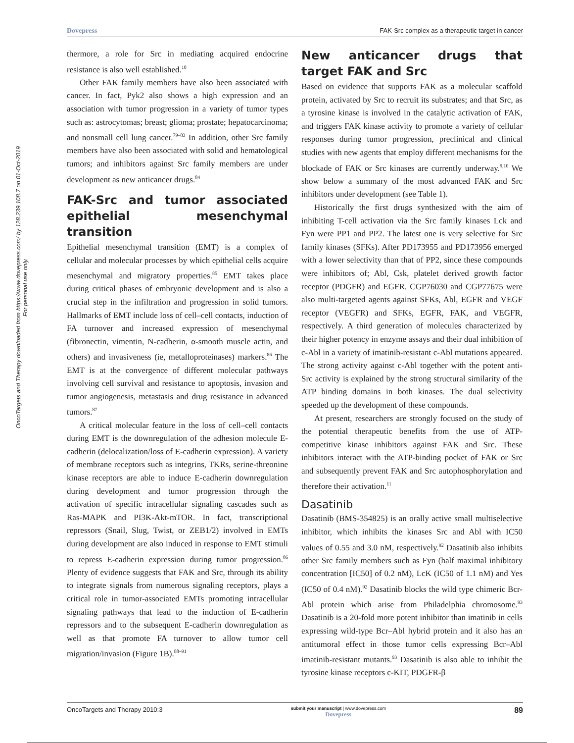Dovepress FAK-Src complex as a therapeutic target in cancer
OncoTargets and Therapy downloaded from https://www.dovepress.com/ by 128.239.108.7 on 01-Oct-2019
For personal use only.
thermore, a role for Src in mediating acquired endocrine resistance is also well established.<sup>10</sup>
Other FAK family members have also been associated with cancer. In fact, Pyk2 also shows a high expression and an association with tumor progression in a variety of tumor types such as: astrocytomas; breast; glioma; prostate; hepatocarcinoma; and nonsmall cell lung cancer.<sup>79–83</sup> In addition, other Src family members have also been associated with solid and hematological tumors; and inhibitors against Src family members are under development as new anticancer drugs.<sup>84</sup>
FAK-Src and tumor associated epithelial mesenchymal transition
Epithelial mesenchymal transition (EMT) is a complex of cellular and molecular processes by which epithelial cells acquire mesenchymal and migratory properties.<sup>85</sup> EMT takes place during critical phases of embryonic development and is also a crucial step in the infiltration and progression in solid tumors. Hallmarks of EMT include loss of cell–cell contacts, induction of FA turnover and increased expression of mesenchymal (fibronectin, vimentin, N-cadherin, α-smooth muscle actin, and others) and invasiveness (ie, metalloproteinases) markers.<sup>86</sup> The EMT is at the convergence of different molecular pathways involving cell survival and resistance to apoptosis, invasion and tumor angiogenesis, metastasis and drug resistance in advanced tumors.<sup>87</sup>
A critical molecular feature in the loss of cell–cell contacts during EMT is the downregulation of the adhesion molecule E-cadherin (delocalization/loss of E-cadherin expression). A variety of membrane receptors such as integrins, TKRs, serine-threonine kinase receptors are able to induce E-cadherin downregulation during development and tumor progression through the activation of specific intracellular signaling cascades such as Ras-MAPK and PI3K-Akt-mTOR. In fact, transcriptional repressors (Snail, Slug, Twist, or ZEB1/2) involved in EMTs during development are also induced in response to EMT stimuli to repress E-cadherin expression during tumor progression.<sup>86</sup> Plenty of evidence suggests that FAK and Src, through its ability to integrate signals from numerous signaling receptors, plays a critical role in tumor-associated EMTs promoting intracellular signaling pathways that lead to the induction of E-cadherin repressors and to the subsequent E-cadherin downregulation as well as that promote FA turnover to allow tumor cell migration/invasion (Figure 1B).<sup>88–91</sup>
New anticancer drugs that target FAK and Src
Based on evidence that supports FAK as a molecular scaffold protein, activated by Src to recruit its substrates; and that Src, as a tyrosine kinase is involved in the catalytic activation of FAK, and triggers FAK kinase activity to promote a variety of cellular responses during tumor progression, preclinical and clinical studies with new agents that employ different mechanisms for the blockade of FAK or Src kinases are currently underway.<sup>9,10</sup> We show below a summary of the most advanced FAK and Src inhibitors under development (see Table 1).
Historically the first drugs synthesized with the aim of inhibiting T-cell activation via the Src family kinases Lck and Fyn were PP1 and PP2. The latest one is very selective for Src family kinases (SFKs). After PD173955 and PD173956 emerged with a lower selectivity than that of PP2, since these compounds were inhibitors of; Abl, Csk, platelet derived growth factor receptor (PDGFR) and EGFR. CGP76030 and CGP77675 were also multi-targeted agents against SFKs, Abl, EGFR and VEGF receptor (VEGFR) and SFKs, EGFR, FAK, and VEGFR, respectively. A third generation of molecules characterized by their higher potency in enzyme assays and their dual inhibition of c-Abl in a variety of imatinib-resistant c-Abl mutations appeared. The strong activity against c-Abl together with the potent anti-Src activity is explained by the strong structural similarity of the ATP binding domains in both kinases. The dual selectivity speeded up the development of these compounds.
At present, researchers are strongly focused on the study of the potential therapeutic benefits from the use of ATP-competitive kinase inhibitors against FAK and Src. These inhibitors interact with the ATP-binding pocket of FAK or Src and subsequently prevent FAK and Src autophosphorylation and therefore their activation.<sup>11</sup>
Dasatinib
Dasatinib (BMS-354825) is an orally active small multiselective inhibitor, which inhibits the kinases Src and Abl with IC50 values of 0.55 and 3.0 nM, respectively.<sup>92</sup> Dasatinib also inhibits other Src family members such as Fyn (half maximal inhibitory concentration [IC50] of 0.2 nM), LcK (IC50 of 1.1 nM) and Yes (IC50 of 0.4 nM).<sup>92</sup> Dasatinib blocks the wild type chimeric Bcr-Abl protein which arise from Philadelphia chromosome.<sup>93</sup> Dasatinib is a 20-fold more potent inhibitor than imatinib in cells expressing wild-type Bcr–Abl hybrid protein and it also has an antitumoral effect in those tumor cells expressing Bcr–Abl imatinib-resistant mutants.<sup>93</sup> Dasatinib is also able to inhibit the tyrosine kinase receptors c-KIT, PDGFR-β
OncoTargets and Therapy 2010:3 submit your manuscript | www.dovepress.com
Dovepress 89